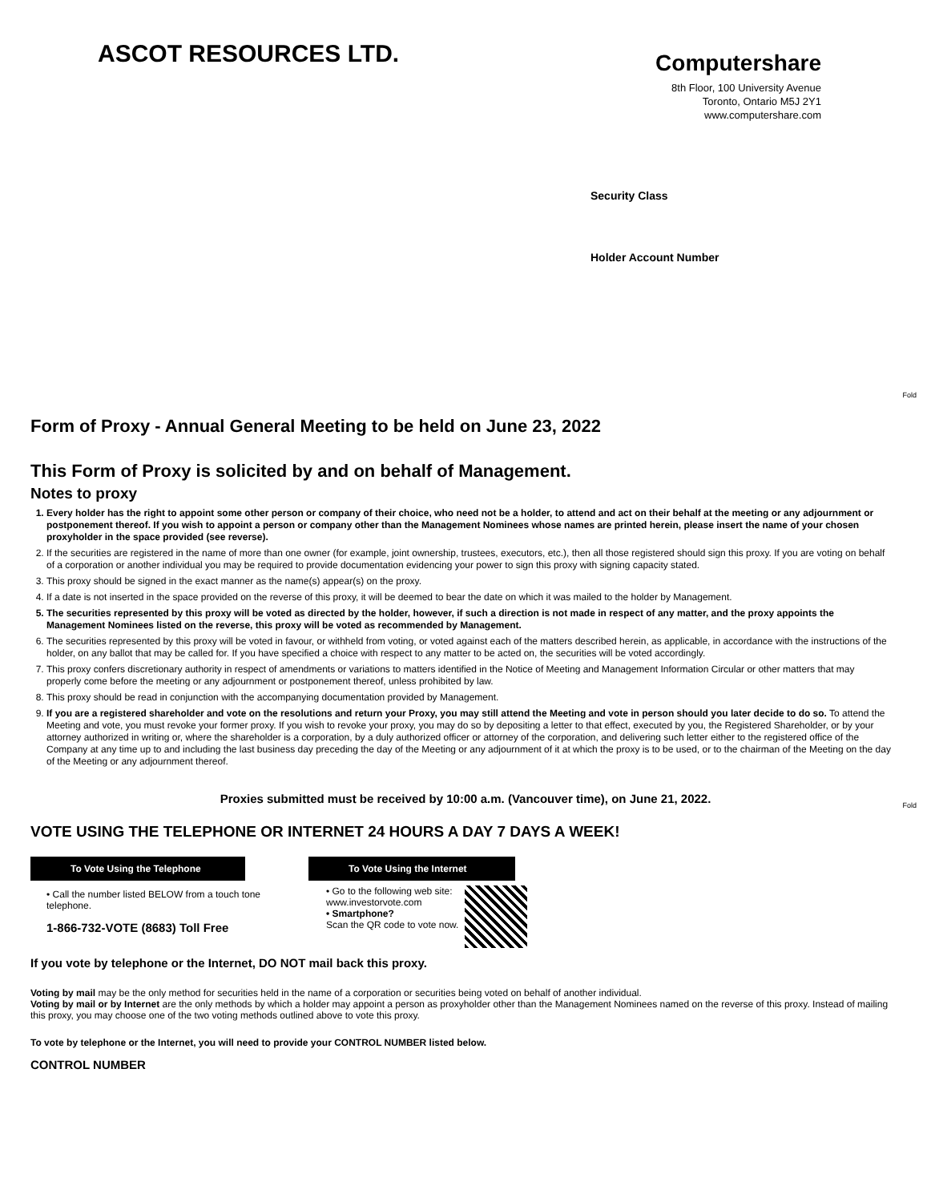ASCOT RESOURCES LTD.
Computershare
8th Floor, 100 University Avenue
Toronto, Ontario M5J 2Y1
www.computershare.com
Security Class
Holder Account Number
Fold
Fold
Form of Proxy - Annual General Meeting to be held on June 23, 2022
This Form of Proxy is solicited by and on behalf of Management.
Notes to proxy
1. Every holder has the right to appoint some other person or company of their choice, who need not be a holder, to attend and act on their behalf at the meeting or any adjournment or postponement thereof. If you wish to appoint a person or company other than the Management Nominees whose names are printed herein, please insert the name of your chosen proxyholder in the space provided (see reverse).
2. If the securities are registered in the name of more than one owner (for example, joint ownership, trustees, executors, etc.), then all those registered should sign this proxy. If you are voting on behalf of a corporation or another individual you may be required to provide documentation evidencing your power to sign this proxy with signing capacity stated.
3. This proxy should be signed in the exact manner as the name(s) appear(s) on the proxy.
4. If a date is not inserted in the space provided on the reverse of this proxy, it will be deemed to bear the date on which it was mailed to the holder by Management.
5. The securities represented by this proxy will be voted as directed by the holder, however, if such a direction is not made in respect of any matter, and the proxy appoints the Management Nominees listed on the reverse, this proxy will be voted as recommended by Management.
6. The securities represented by this proxy will be voted in favour, or withheld from voting, or voted against each of the matters described herein, as applicable, in accordance with the instructions of the holder, on any ballot that may be called for. If you have specified a choice with respect to any matter to be acted on, the securities will be voted accordingly.
7. This proxy confers discretionary authority in respect of amendments or variations to matters identified in the Notice of Meeting and Management Information Circular or other matters that may properly come before the meeting or any adjournment or postponement thereof, unless prohibited by law.
8. This proxy should be read in conjunction with the accompanying documentation provided by Management.
9. If you are a registered shareholder and vote on the resolutions and return your Proxy, you may still attend the Meeting and vote in person should you later decide to do so. To attend the Meeting and vote, you must revoke your former proxy. If you wish to revoke your proxy, you may do so by depositing a letter to that effect, executed by you, the Registered Shareholder, or by your attorney authorized in writing or, where the shareholder is a corporation, by a duly authorized officer or attorney of the corporation, and delivering such letter either to the registered office of the Company at any time up to and including the last business day preceding the day of the Meeting or any adjournment of it at which the proxy is to be used, or to the chairman of the Meeting on the day of the Meeting or any adjournment thereof.
Proxies submitted must be received by 10:00 a.m. (Vancouver time), on June 21, 2022.
VOTE USING THE TELEPHONE OR INTERNET 24 HOURS A DAY 7 DAYS A WEEK!
To Vote Using the Telephone
• Call the number listed BELOW from a touch tone
telephone.
1-866-732-VOTE (8683) Toll Free
To Vote Using the Internet
• Go to the following web site:
www.investorvote.com
• Smartphone?
Scan the QR code to vote now.
If you vote by telephone or the Internet, DO NOT mail back this proxy.
Voting by mail may be the only method for securities held in the name of a corporation or securities being voted on behalf of another individual.
Voting by mail or by Internet are the only methods by which a holder may appoint a person as proxyholder other than the Management Nominees named on the reverse of this proxy. Instead of mailing this proxy, you may choose one of the two voting methods outlined above to vote this proxy.
To vote by telephone or the Internet, you will need to provide your CONTROL NUMBER listed below.
CONTROL NUMBER